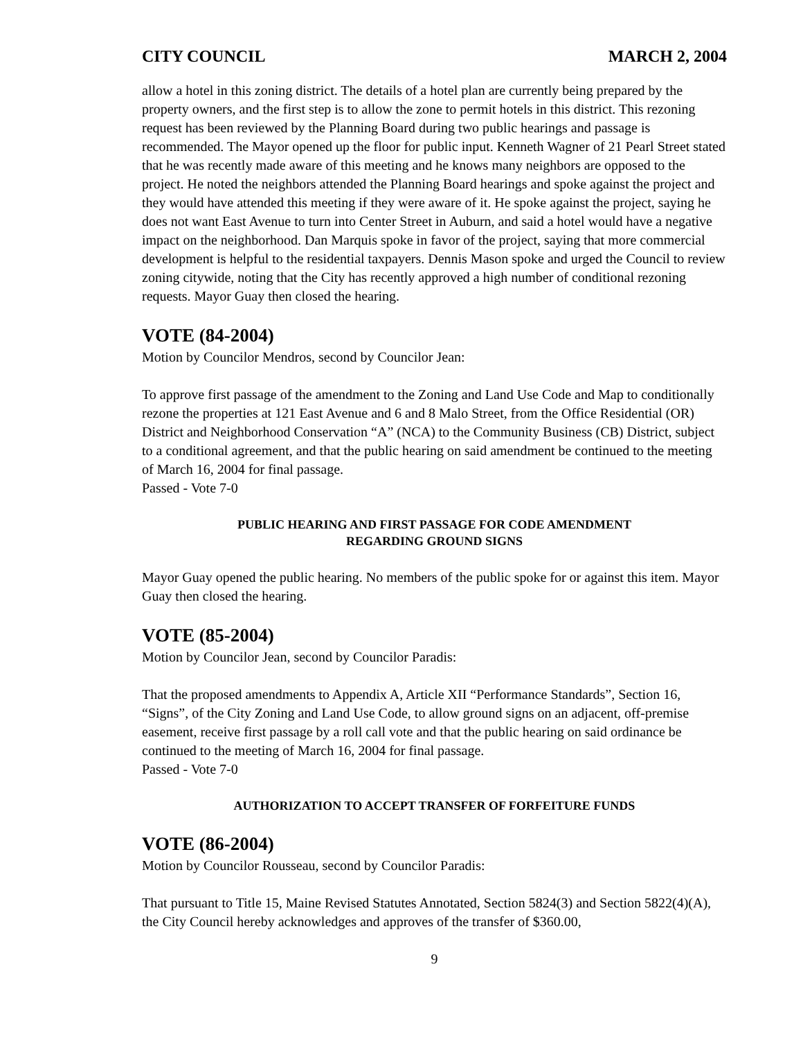CITY COUNCIL MARCH 2, 2004
allow a hotel in this zoning district. The details of a hotel plan are currently being prepared by the property owners, and the first step is to allow the zone to permit hotels in this district. This rezoning request has been reviewed by the Planning Board during two public hearings and passage is recommended. The Mayor opened up the floor for public input. Kenneth Wagner of 21 Pearl Street stated that he was recently made aware of this meeting and he knows many neighbors are opposed to the project. He noted the neighbors attended the Planning Board hearings and spoke against the project and they would have attended this meeting if they were aware of it. He spoke against the project, saying he does not want East Avenue to turn into Center Street in Auburn, and said a hotel would have a negative impact on the neighborhood. Dan Marquis spoke in favor of the project, saying that more commercial development is helpful to the residential taxpayers. Dennis Mason spoke and urged the Council to review zoning citywide, noting that the City has recently approved a high number of conditional rezoning requests. Mayor Guay then closed the hearing.
VOTE (84-2004)
Motion by Councilor Mendros, second by Councilor Jean:
To approve first passage of the amendment to the Zoning and Land Use Code and Map to conditionally rezone the properties at 121 East Avenue and 6 and 8 Malo Street, from the Office Residential (OR) District and Neighborhood Conservation “A” (NCA) to the Community Business (CB) District, subject to a conditional agreement, and that the public hearing on said amendment be continued to the meeting of March 16, 2004 for final passage.
Passed - Vote 7-0
PUBLIC HEARING AND FIRST PASSAGE FOR CODE AMENDMENT
REGARDING GROUND SIGNS
Mayor Guay opened the public hearing. No members of the public spoke for or against this item. Mayor Guay then closed the hearing.
VOTE (85-2004)
Motion by Councilor Jean, second by Councilor Paradis:
That the proposed amendments to Appendix A, Article XII “Performance Standards”, Section 16, “Signs”, of the City Zoning and Land Use Code, to allow ground signs on an adjacent, off-premise easement, receive first passage by a roll call vote and that the public hearing on said ordinance be continued to the meeting of March 16, 2004 for final passage.
Passed - Vote 7-0
AUTHORIZATION TO ACCEPT TRANSFER OF FORFEITURE FUNDS
VOTE (86-2004)
Motion by Councilor Rousseau, second by Councilor Paradis:
That pursuant to Title 15, Maine Revised Statutes Annotated, Section 5824(3) and Section 5822(4)(A), the City Council hereby acknowledges and approves of the transfer of $360.00,
9